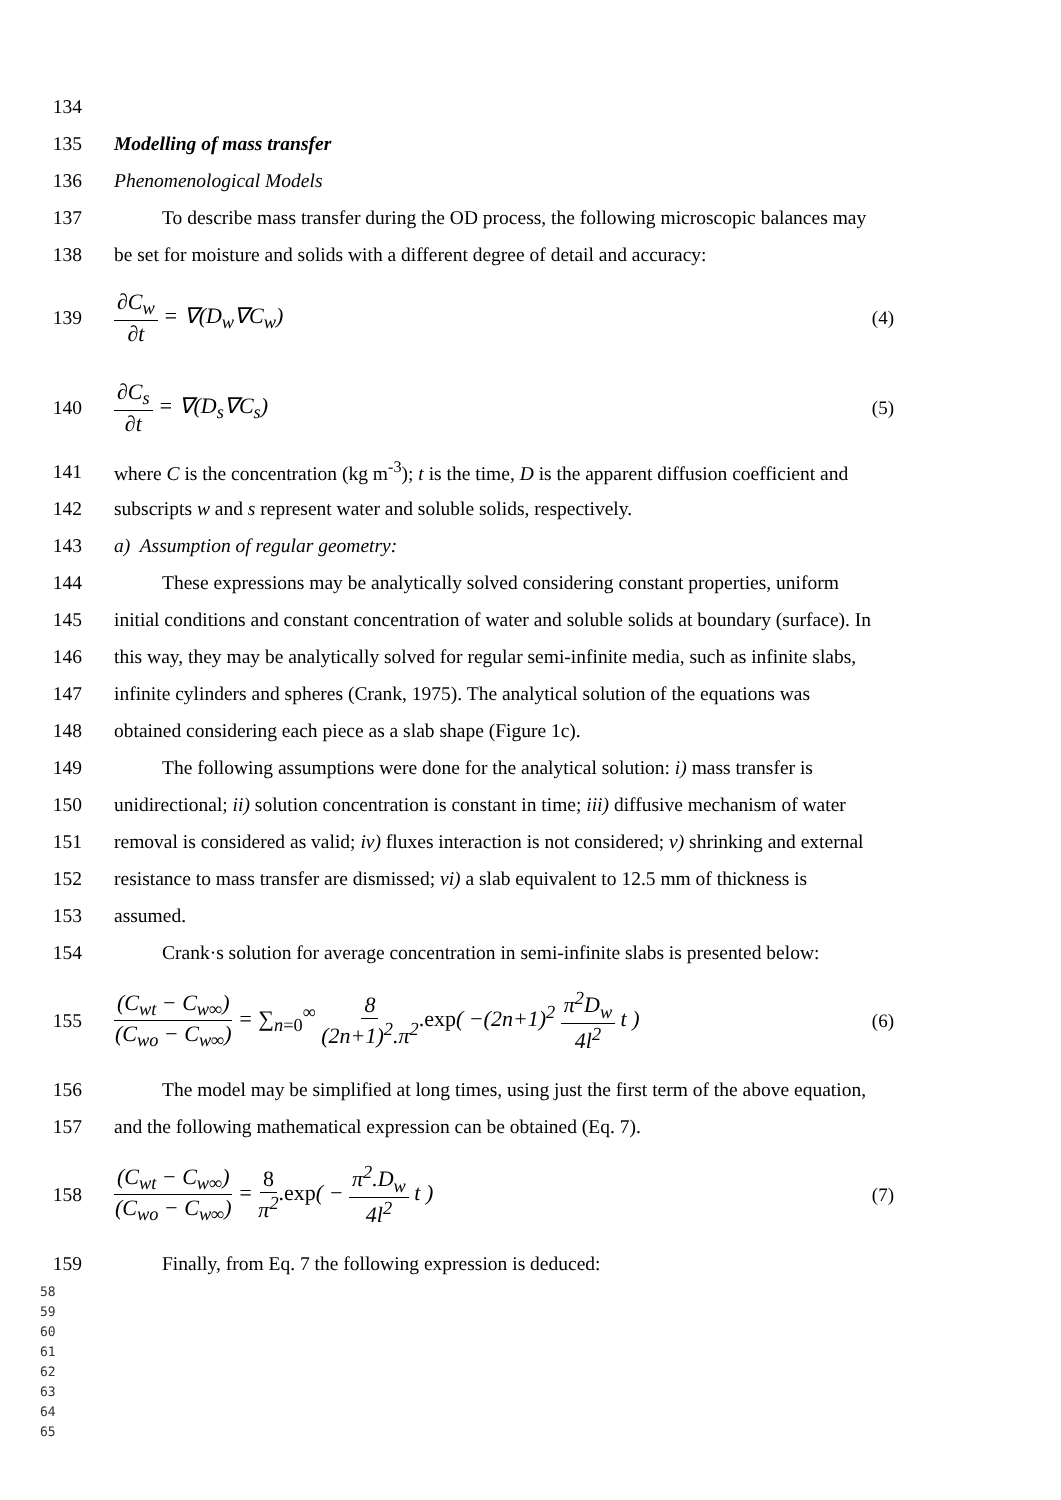134
135 Modelling of mass transfer
136 Phenomenological Models
137
To describe mass transfer during the OD process, the following microscopic balances may
138
be set for moisture and solids with a different degree of detail and accuracy:
139 ∂C<sub>w</sub> ∂t = ∇(D<sub>w</sub>∇C<sub>w</sub>) (4)
140 ∂C<sub>s</sub> ∂t = ∇(D<sub>s</sub>∇C<sub>s</sub>) (5)
141
where C is the concentration (kg m<sup>-3</sup>); t is the time, D is the apparent diffusion coefficient and
142 subscripts w and s represent water and soluble solids, respectively.
143 a) Assumption of regular geometry:
144
These expressions may be analytically solved considering constant properties, uniform
145
initial conditions and constant concentration of water and soluble solids at boundary (surface). In
146
this way, they may be analytically solved for regular semi-infinite media, such as infinite slabs,
147
infinite cylinders and spheres (Crank, 1975). The analytical solution of the equations was
148 obtained considering each piece as a slab shape (Figure 1c).
149
The following assumptions were done for the analytical solution: i) mass transfer is
150
unidirectional; ii) solution concentration is constant in time; iii) diffusive mechanism of water
151
removal is considered as valid; iv) fluxes interaction is not considered; v) shrinking and external
152
resistance to mass transfer are dismissed; vi) a slab equivalent to 12.5 mm of thickness is
153 assumed.
154
Crank·s solution for average concentration in semi-infinite slabs is presented below:
155
(C<sub>wt</sub> − C<sub>w∞</sub>) (C<sub>wo</sub> − C<sub>w∞</sub>) = ∑<sub>n=0</sub><sup>∞</sup> 8 (2n+1)<sup>2</sup>.π<sup>2</sup>.exp( −(2n+1)<sup>2</sup> π<sup>2</sup>D<sub>w</sub> 4l<sup>2</sup> t ) (6)
156
The model may be simplified at long times, using just the first term of the above equation,
157 and the following mathematical expression can be obtained (Eq. 7).
158 (C<sub>wt</sub> − C<sub>w∞</sub>) (C<sub>wo</sub> − C<sub>w∞</sub>) = 8 π<sup>2</sup>.exp( − π<sup>2</sup>.D<sub>w</sub> 4l<sup>2</sup> t ) (7)
159 Finally, from Eq. 7 the following expression is deduced:
58
59
60
61
62
63
64
65